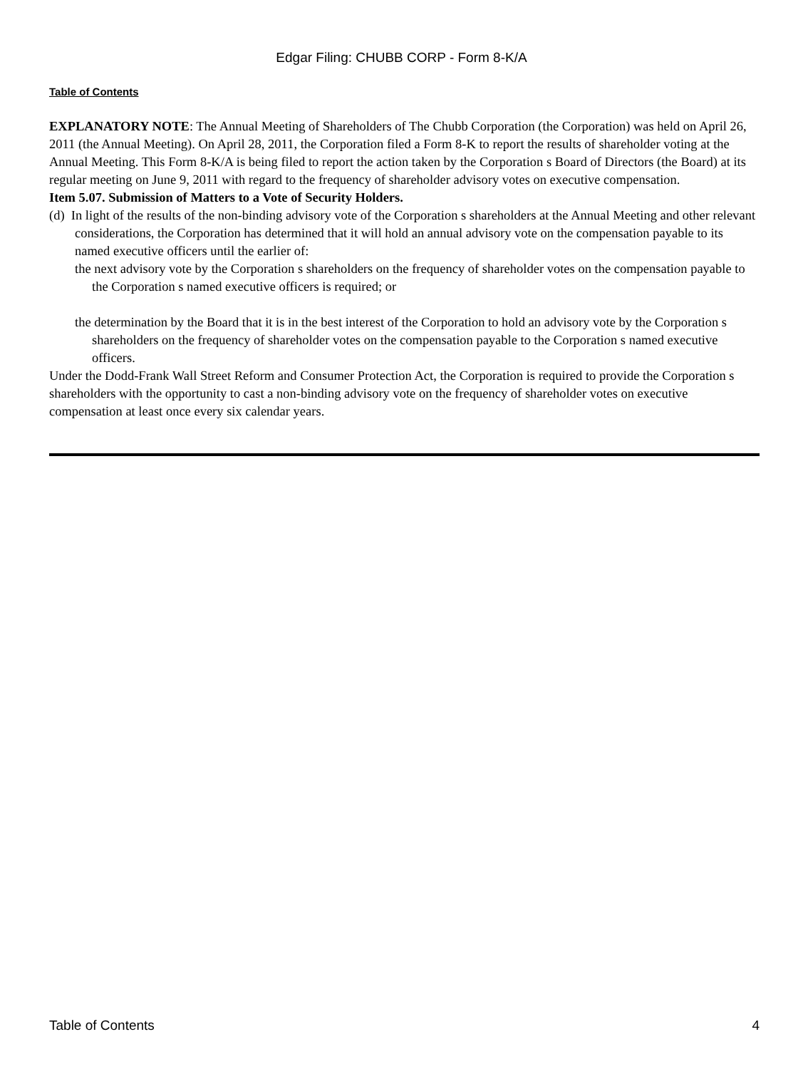Edgar Filing: CHUBB CORP - Form 8-K/A
Table of Contents
EXPLANATORY NOTE: The Annual Meeting of Shareholders of The Chubb Corporation (the Corporation) was held on April 26, 2011 (the Annual Meeting). On April 28, 2011, the Corporation filed a Form 8-K to report the results of shareholder voting at the Annual Meeting. This Form 8-K/A is being filed to report the action taken by the Corporation s Board of Directors (the Board) at its regular meeting on June 9, 2011 with regard to the frequency of shareholder advisory votes on executive compensation.
Item 5.07. Submission of Matters to a Vote of Security Holders.
(d) In light of the results of the non-binding advisory vote of the Corporation s shareholders at the Annual Meeting and other relevant considerations, the Corporation has determined that it will hold an annual advisory vote on the compensation payable to its named executive officers until the earlier of:
the next advisory vote by the Corporation s shareholders on the frequency of shareholder votes on the compensation payable to the Corporation s named executive officers is required; or
the determination by the Board that it is in the best interest of the Corporation to hold an advisory vote by the Corporation s shareholders on the frequency of shareholder votes on the compensation payable to the Corporation s named executive officers.
Under the Dodd-Frank Wall Street Reform and Consumer Protection Act, the Corporation is required to provide the Corporation s shareholders with the opportunity to cast a non-binding advisory vote on the frequency of shareholder votes on executive compensation at least once every six calendar years.
Table of Contents 4